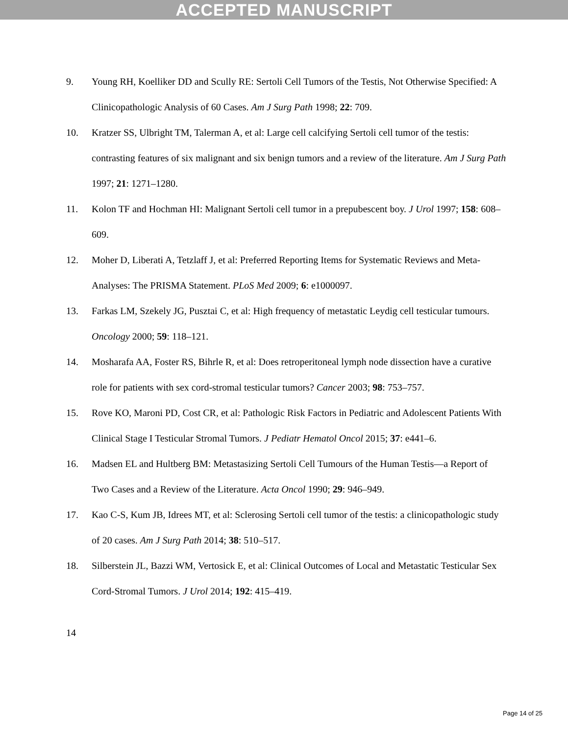ACCEPTED MANUSCRIPT
9. Young RH, Koelliker DD and Scully RE: Sertoli Cell Tumors of the Testis, Not Otherwise Specified: A Clinicopathologic Analysis of 60 Cases. Am J Surg Path 1998; 22: 709.
10. Kratzer SS, Ulbright TM, Talerman A, et al: Large cell calcifying Sertoli cell tumor of the testis: contrasting features of six malignant and six benign tumors and a review of the literature. Am J Surg Path 1997; 21: 1271–1280.
11. Kolon TF and Hochman HI: Malignant Sertoli cell tumor in a prepubescent boy. J Urol 1997; 158: 608–609.
12. Moher D, Liberati A, Tetzlaff J, et al: Preferred Reporting Items for Systematic Reviews and Meta-Analyses: The PRISMA Statement. PLoS Med 2009; 6: e1000097.
13. Farkas LM, Szekely JG, Pusztai C, et al: High frequency of metastatic Leydig cell testicular tumours. Oncology 2000; 59: 118–121.
14. Mosharafa AA, Foster RS, Bihrle R, et al: Does retroperitoneal lymph node dissection have a curative role for patients with sex cord-stromal testicular tumors? Cancer 2003; 98: 753–757.
15. Rove KO, Maroni PD, Cost CR, et al: Pathologic Risk Factors in Pediatric and Adolescent Patients With Clinical Stage I Testicular Stromal Tumors. J Pediatr Hematol Oncol 2015; 37: e441–6.
16. Madsen EL and Hultberg BM: Metastasizing Sertoli Cell Tumours of the Human Testis—a Report of Two Cases and a Review of the Literature. Acta Oncol 1990; 29: 946–949.
17. Kao C-S, Kum JB, Idrees MT, et al: Sclerosing Sertoli cell tumor of the testis: a clinicopathologic study of 20 cases. Am J Surg Path 2014; 38: 510–517.
18. Silberstein JL, Bazzi WM, Vertosick E, et al: Clinical Outcomes of Local and Metastatic Testicular Sex Cord-Stromal Tumors. J Urol 2014; 192: 415–419.
14
Page 14 of 25